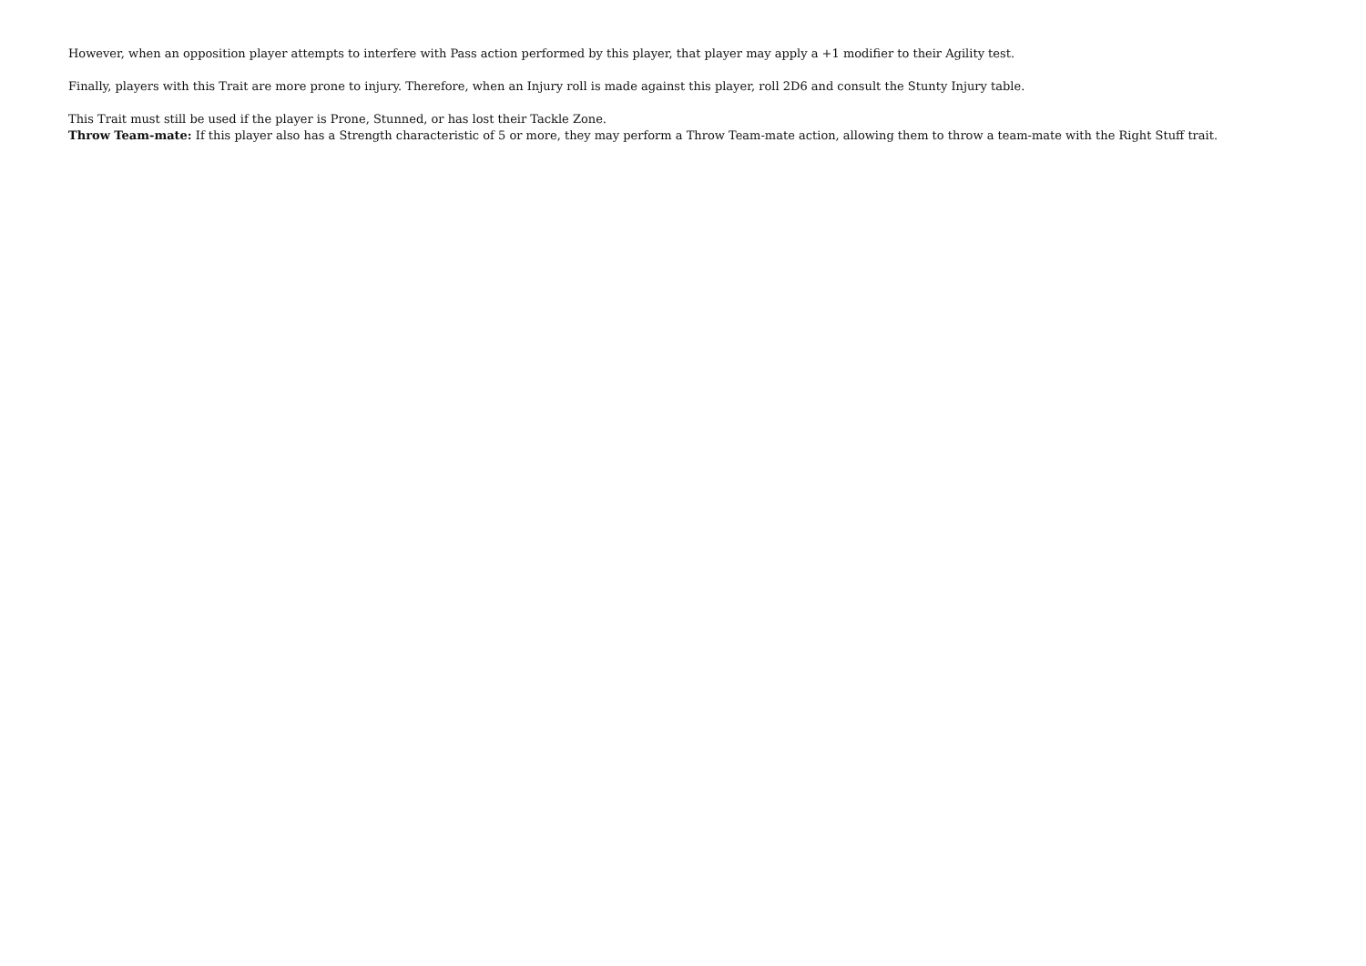However, when an opposition player attempts to interfere with Pass action performed by this player, that player may apply a +1 modifier to their Agility test.
Finally, players with this Trait are more prone to injury. Therefore, when an Injury roll is made against this player, roll 2D6 and consult the Stunty Injury table.
This Trait must still be used if the player is Prone, Stunned, or has lost their Tackle Zone.
Throw Team-mate: If this player also has a Strength characteristic of 5 or more, they may perform a Throw Team-mate action, allowing them to throw a team-mate with the Right Stuff trait.